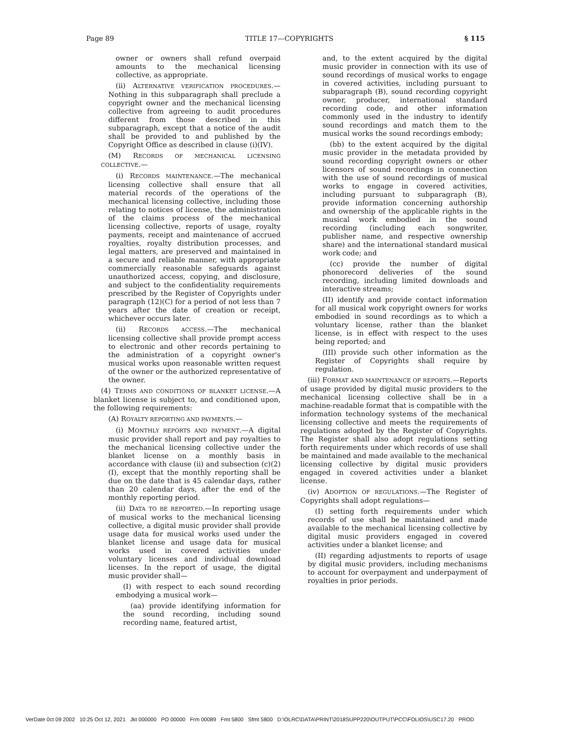Page 89 TITLE 17—COPYRIGHTS § 115
owner or owners shall refund overpaid amounts to the mechanical licensing collective, as appropriate.
(ii) ALTERNATIVE VERIFICATION PROCEDURES.—Nothing in this subparagraph shall preclude a copyright owner and the mechanical licensing collective from agreeing to audit procedures different from those described in this subparagraph, except that a notice of the audit shall be provided to and published by the Copyright Office as described in clause (i)(IV).
(M) RECORDS OF MECHANICAL LICENSING COLLECTIVE.—
(i) RECORDS MAINTENANCE.—The mechanical licensing collective shall ensure that all material records of the operations of the mechanical licensing collective, including those relating to notices of license, the administration of the claims process of the mechanical licensing collective, reports of usage, royalty payments, receipt and maintenance of accrued royalties, royalty distribution processes, and legal matters, are preserved and maintained in a secure and reliable manner, with appropriate commercially reasonable safeguards against unauthorized access, copying, and disclosure, and subject to the confidentiality requirements prescribed by the Register of Copyrights under paragraph (12)(C) for a period of not less than 7 years after the date of creation or receipt, whichever occurs later.
(ii) RECORDS ACCESS.—The mechanical licensing collective shall provide prompt access to electronic and other records pertaining to the administration of a copyright owner's musical works upon reasonable written request of the owner or the authorized representative of the owner.
(4) TERMS AND CONDITIONS OF BLANKET LICENSE.—A blanket license is subject to, and conditioned upon, the following requirements:
(A) ROYALTY REPORTING AND PAYMENTS.—
(i) MONTHLY REPORTS AND PAYMENT.—A digital music provider shall report and pay royalties to the mechanical licensing collective under the blanket license on a monthly basis in accordance with clause (ii) and subsection (c)(2)(I), except that the monthly reporting shall be due on the date that is 45 calendar days, rather than 20 calendar days, after the end of the monthly reporting period.
(ii) DATA TO BE REPORTED.—In reporting usage of musical works to the mechanical licensing collective, a digital music provider shall provide usage data for musical works used under the blanket license and usage data for musical works used in covered activities under voluntary licenses and individual download licenses. In the report of usage, the digital music provider shall—
(I) with respect to each sound recording embodying a musical work—
(aa) provide identifying information for the sound recording, including sound recording name, featured artist,
and, to the extent acquired by the digital music provider in connection with its use of sound recordings of musical works to engage in covered activities, including pursuant to subparagraph (B), sound recording copyright owner, producer, international standard recording code, and other information commonly used in the industry to identify sound recordings and match them to the musical works the sound recordings embody;
(bb) to the extent acquired by the digital music provider in the metadata provided by sound recording copyright owners or other licensors of sound recordings in connection with the use of sound recordings of musical works to engage in covered activities, including pursuant to subparagraph (B), provide information concerning authorship and ownership of the applicable rights in the musical work embodied in the sound recording (including each songwriter, publisher name, and respective ownership share) and the international standard musical work code; and
(cc) provide the number of digital phonorecord deliveries of the sound recording, including limited downloads and interactive streams;
(II) identify and provide contact information for all musical work copyright owners for works embodied in sound recordings as to which a voluntary license, rather than the blanket license, is in effect with respect to the uses being reported; and
(III) provide such other information as the Register of Copyrights shall require by regulation.
(iii) FORMAT AND MAINTENANCE OF REPORTS.—Reports of usage provided by digital music providers to the mechanical licensing collective shall be in a machine-readable format that is compatible with the information technology systems of the mechanical licensing collective and meets the requirements of regulations adopted by the Register of Copyrights. The Register shall also adopt regulations setting forth requirements under which records of use shall be maintained and made available to the mechanical licensing collective by digital music providers engaged in covered activities under a blanket license.
(iv) ADOPTION OF REGULATIONS.—The Register of Copyrights shall adopt regulations—
(I) setting forth requirements under which records of use shall be maintained and made available to the mechanical licensing collective by digital music providers engaged in covered activities under a blanket license; and
(II) regarding adjustments to reports of usage by digital music providers, including mechanisms to account for overpayment and underpayment of royalties in prior periods.
VerDate 0ct 09 2002 10:25 Oct 12, 2021 Jkt 000000 PO 00000 Frm 00089 Fmt 5800 Sfmt 5800 D:\OLRC\DATA\PRINT\2018SUPP220\OUTPUT\PCC\FOLIOS\USC17.20 PROD